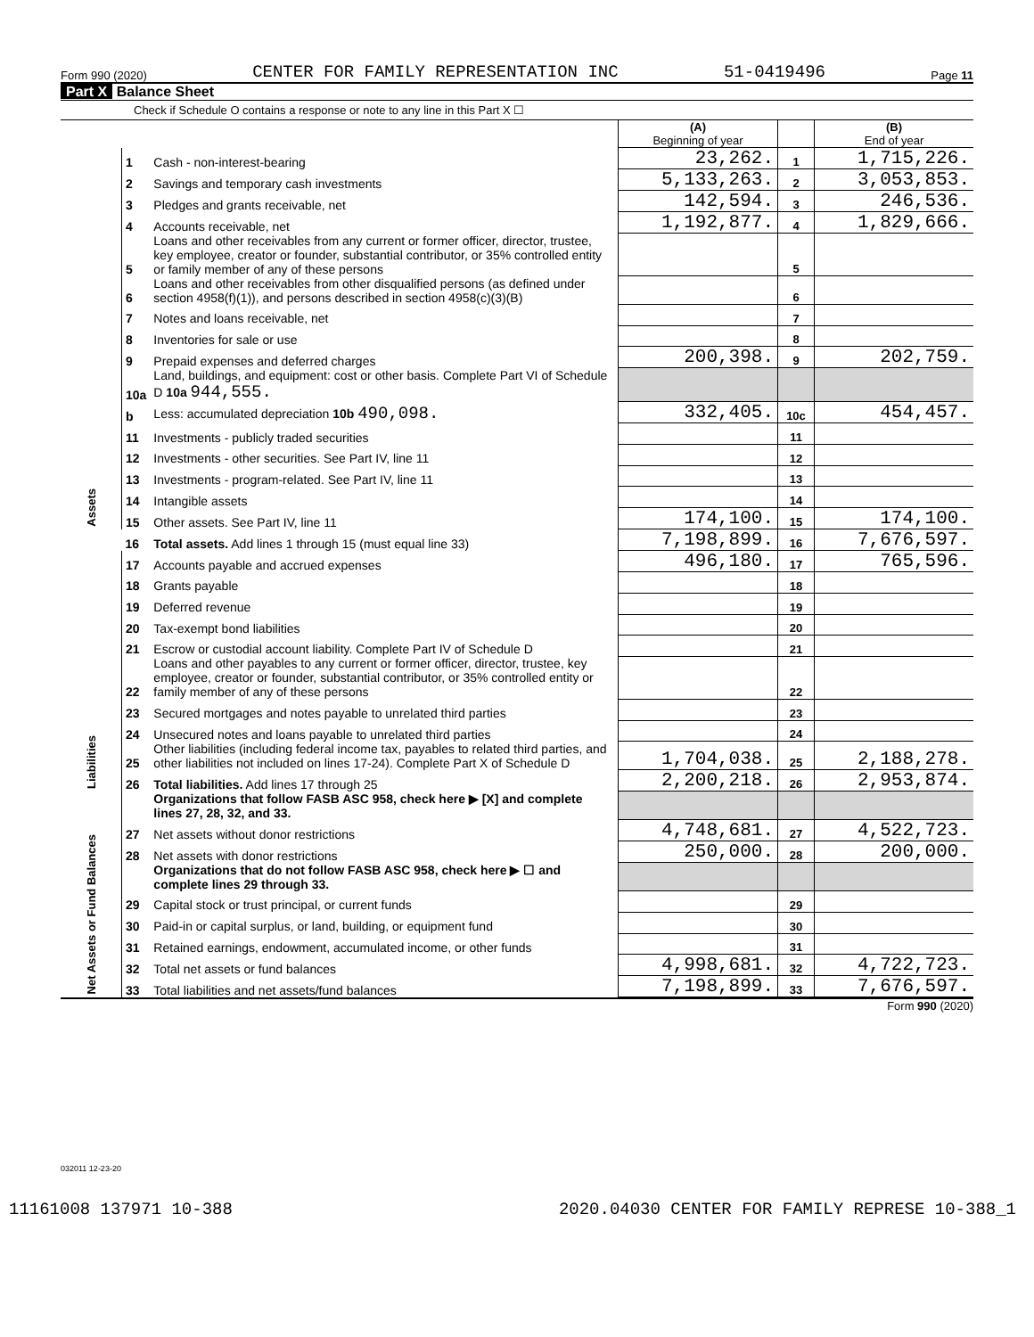Form 990 (2020) CENTER FOR FAMILY REPRESENTATION INC 51-0419496 Page 11
Part X Balance Sheet
Check if Schedule O contains a response or note to any line in this Part X ☐
| | | | (A) Beginning of year | | (B) End of year |
| Assets | 1 | Cash - non-interest-bearing | 23,262. | 1 | 1,715,226. |
| | 2 | Savings and temporary cash investments | 5,133,263. | 2 | 3,053,853. |
| | 3 | Pledges and grants receivable, net | 142,594. | 3 | 246,536. |
| | 4 | Accounts receivable, net | 1,192,877. | 4 | 1,829,666. |
| | 5 | Loans and other receivables from any current or former officer, director, trustee, key employee, creator or founder, substantial contributor, or 35% controlled entity or family member of any of these persons | | 5 | |
| | 6 | Loans and other receivables from other disqualified persons (as defined under section 4958(f)(1)), and persons described in section 4958(c)(3)(B) | | 6 | |
| | 7 | Notes and loans receivable, net | | 7 | |
| | 8 | Inventories for sale or use | | 8 | |
| | 9 | Prepaid expenses and deferred charges | 200,398. | 9 | 202,759. |
| | 10a | Land, buildings, and equipment: cost or other basis. Complete Part VI of Schedule D 10a 944,555. | | | |
| | b | Less: accumulated depreciation 10b 490,098. | 332,405. | 10c | 454,457. |
| | 11 | Investments - publicly traded securities | | 11 | |
| | 12 | Investments - other securities. See Part IV, line 11 | | 12 | |
| | 13 | Investments - program-related. See Part IV, line 11 | | 13 | |
| | 14 | Intangible assets | | 14 | |
| | 15 | Other assets. See Part IV, line 11 | 174,100. | 15 | 174,100. |
| | 16 | Total assets. Add lines 1 through 15 (must equal line 33) | 7,198,899. | 16 | 7,676,597. |
| Liabilities | 17 | Accounts payable and accrued expenses | 496,180. | 17 | 765,596. |
| | 18 | Grants payable | | 18 | |
| | 19 | Deferred revenue | | 19 | |
| | 20 | Tax-exempt bond liabilities | | 20 | |
| | 21 | Escrow or custodial account liability. Complete Part IV of Schedule D | | 21 | |
| | 22 | Loans and other payables to any current or former officer, director, trustee, key employee, creator or founder, substantial contributor, or 35% controlled entity or family member of any of these persons | | 22 | |
| | 23 | Secured mortgages and notes payable to unrelated third parties | | 23 | |
| | 24 | Unsecured notes and loans payable to unrelated third parties | | 24 | |
| | 25 | Other liabilities (including federal income tax, payables to related third parties, and other liabilities not included on lines 17-24). Complete Part X of Schedule D | 1,704,038. | 25 | 2,188,278. |
| | 26 | Total liabilities. Add lines 17 through 25 | 2,200,218. | 26 | 2,953,874. |
| Net Assets or Fund Balances | | Organizations that follow FASB ASC 958, check here ▶ [X] and complete lines 27, 28, 32, and 33. | | | |
| | 27 | Net assets without donor restrictions | 4,748,681. | 27 | 4,522,723. |
| | 28 | Net assets with donor restrictions | 250,000. | 28 | 200,000. |
| | | Organizations that do not follow FASB ASC 958, check here ▶ ☐ and complete lines 29 through 33. | | | |
| | 29 | Capital stock or trust principal, or current funds | | 29 | |
| | 30 | Paid-in or capital surplus, or land, building, or equipment fund | | 30 | |
| | 31 | Retained earnings, endowment, accumulated income, or other funds | | 31 | |
| | 32 | Total net assets or fund balances | 4,998,681. | 32 | 4,722,723. |
| | 33 | Total liabilities and net assets/fund balances | 7,198,899. | 33 | 7,676,597. |
Form 990 (2020)
032011 12-23-20
11161008 137971 10-388 2020.04030 CENTER FOR FAMILY REPRESE 10-388_1